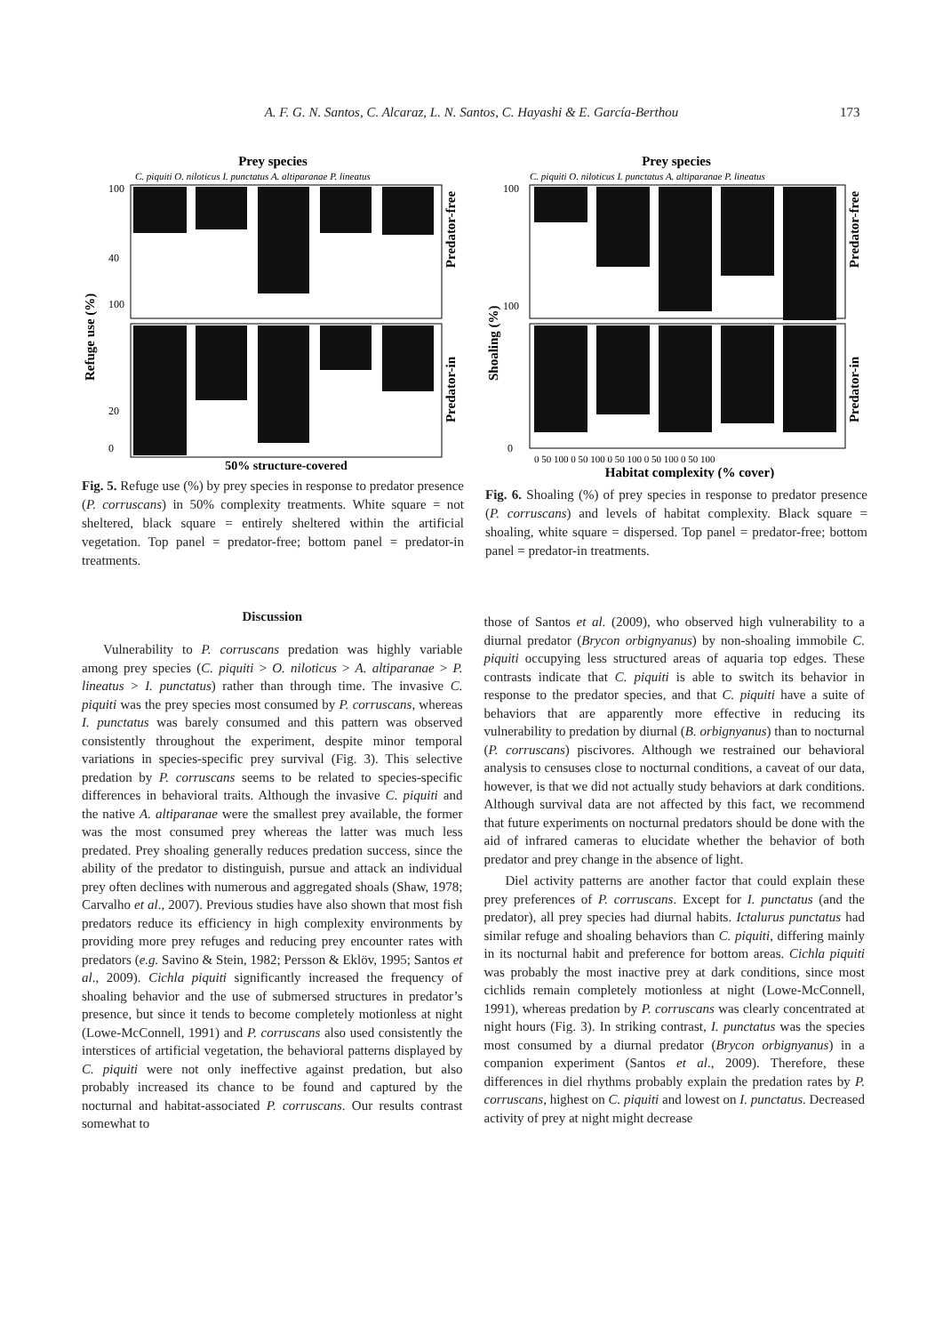A. F. G. N. Santos, C. Alcaraz, L. N. Santos, C. Hayashi & E. García-Berthou 173
Prey species
C. piquiti O. niloticus I. punctatus A. altiparanae P. lineatus
Refuge use (%)
100
40
100
20
0
Predator-free
Predator-in
50% structure-covered
Fig. 5. Refuge use (%) by prey species in response to predator presence (P. corruscans) in 50% complexity treatments. White square = not sheltered, black square = entirely sheltered within the artificial vegetation. Top panel = predator-free; bottom panel = predator-in treatments.
Prey species
C. piquiti O. niloticus I. punctatus A. altiparanae P. lineatus
Shoaling (%)
100
100
0
0 50 100 0 50 100 0 50 100 0 50 100 0 50 100
Predator-free
Predator-in
Habitat complexity (% cover)
Fig. 6. Shoaling (%) of prey species in response to predator presence (P. corruscans) and levels of habitat complexity. Black square = shoaling, white square = dispersed. Top panel = predator-free; bottom panel = predator-in treatments.
Discussion
Vulnerability to P. corruscans predation was highly variable among prey species (C. piquiti > O. niloticus > A. altiparanae > P. lineatus > I. punctatus) rather than through time. The invasive C. piquiti was the prey species most consumed by P. corruscans, whereas I. punctatus was barely consumed and this pattern was observed consistently throughout the experiment, despite minor temporal variations in species-specific prey survival (Fig. 3). This selective predation by P. corruscans seems to be related to species-specific differences in behavioral traits. Although the invasive C. piquiti and the native A. altiparanae were the smallest prey available, the former was the most consumed prey whereas the latter was much less predated. Prey shoaling generally reduces predation success, since the ability of the predator to distinguish, pursue and attack an individual prey often declines with numerous and aggregated shoals (Shaw, 1978; Carvalho et al., 2007). Previous studies have also shown that most fish predators reduce its efficiency in high complexity environments by providing more prey refuges and reducing prey encounter rates with predators (e.g. Savino & Stein, 1982; Persson & Eklöv, 1995; Santos et al., 2009). Cichla piquiti significantly increased the frequency of shoaling behavior and the use of submersed structures in predator’s presence, but since it tends to become completely motionless at night (Lowe-McConnell, 1991) and P. corruscans also used consistently the interstices of artificial vegetation, the behavioral patterns displayed by C. piquiti were not only ineffective against predation, but also probably increased its chance to be found and captured by the nocturnal and habitat-associated P. corruscans. Our results contrast somewhat to
those of Santos et al. (2009), who observed high vulnerability to a diurnal predator (Brycon orbignyanus) by non-shoaling immobile C. piquiti occupying less structured areas of aquaria top edges. These contrasts indicate that C. piquiti is able to switch its behavior in response to the predator species, and that C. piquiti have a suite of behaviors that are apparently more effective in reducing its vulnerability to predation by diurnal (B. orbignyanus) than to nocturnal (P. corruscans) piscivores. Although we restrained our behavioral analysis to censuses close to nocturnal conditions, a caveat of our data, however, is that we did not actually study behaviors at dark conditions. Although survival data are not affected by this fact, we recommend that future experiments on nocturnal predators should be done with the aid of infrared cameras to elucidate whether the behavior of both predator and prey change in the absence of light.
Diel activity patterns are another factor that could explain these prey preferences of P. corruscans. Except for I. punctatus (and the predator), all prey species had diurnal habits. Ictalurus punctatus had similar refuge and shoaling behaviors than C. piquiti, differing mainly in its nocturnal habit and preference for bottom areas. Cichla piquiti was probably the most inactive prey at dark conditions, since most cichlids remain completely motionless at night (Lowe-McConnell, 1991), whereas predation by P. corruscans was clearly concentrated at night hours (Fig. 3). In striking contrast, I. punctatus was the species most consumed by a diurnal predator (Brycon orbignyanus) in a companion experiment (Santos et al., 2009). Therefore, these differences in diel rhythms probably explain the predation rates by P. corruscans, highest on C. piquiti and lowest on I. punctatus. Decreased activity of prey at night might decrease